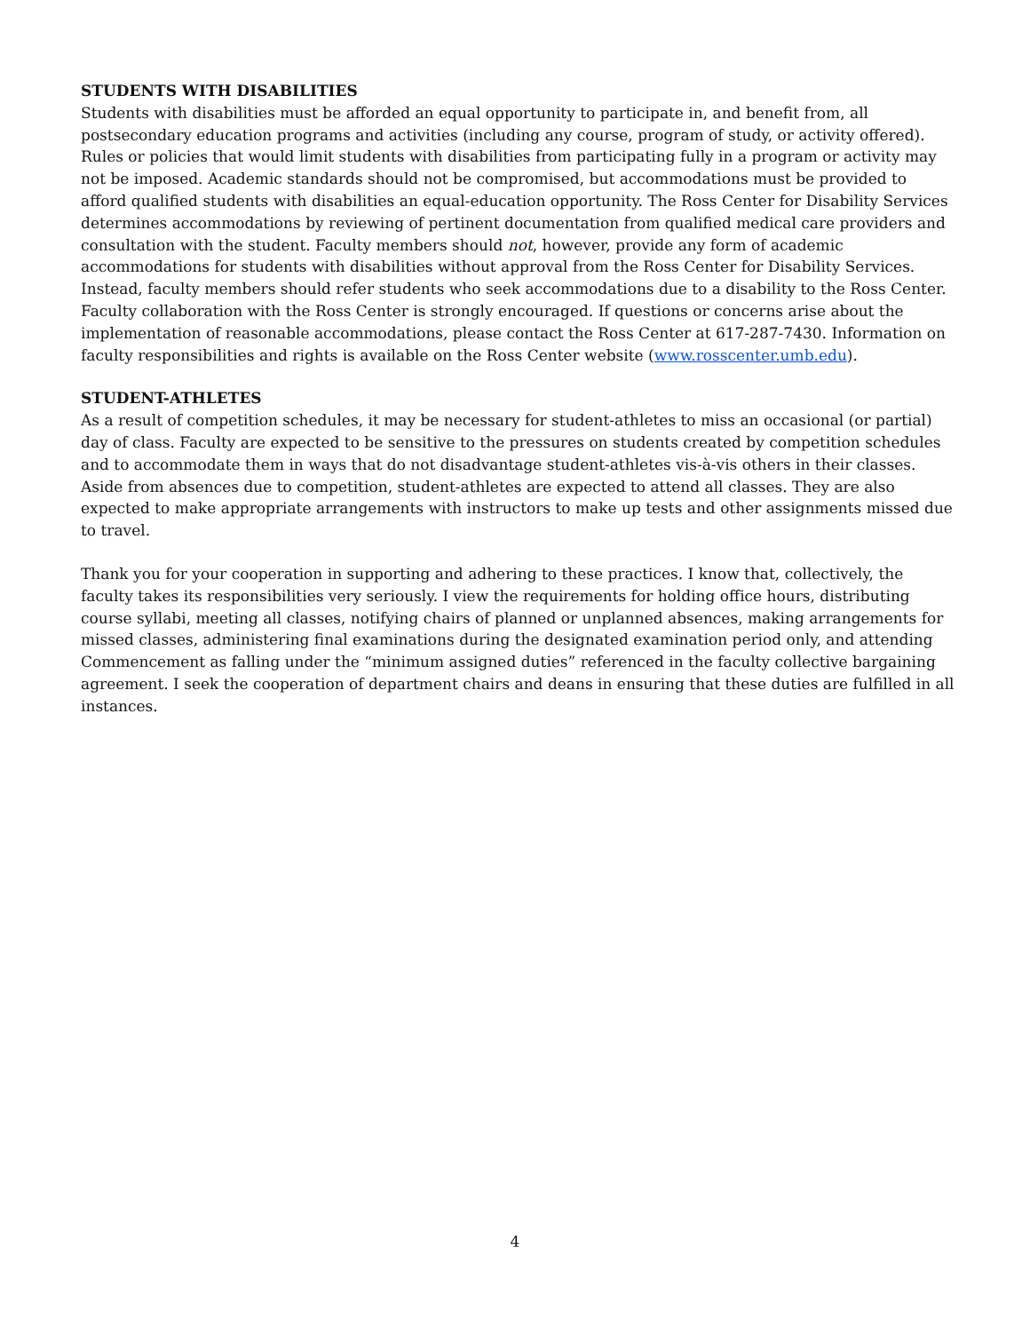STUDENTS WITH DISABILITIES
Students with disabilities must be afforded an equal opportunity to participate in, and benefit from, all postsecondary education programs and activities (including any course, program of study, or activity offered). Rules or policies that would limit students with disabilities from participating fully in a program or activity may not be imposed. Academic standards should not be compromised, but accommodations must be provided to afford qualified students with disabilities an equal-education opportunity. The Ross Center for Disability Services determines accommodations by reviewing of pertinent documentation from qualified medical care providers and consultation with the student. Faculty members should not, however, provide any form of academic accommodations for students with disabilities without approval from the Ross Center for Disability Services. Instead, faculty members should refer students who seek accommodations due to a disability to the Ross Center. Faculty collaboration with the Ross Center is strongly encouraged. If questions or concerns arise about the implementation of reasonable accommodations, please contact the Ross Center at 617-287-7430. Information on faculty responsibilities and rights is available on the Ross Center website (www.rosscenter.umb.edu).
STUDENT-ATHLETES
As a result of competition schedules, it may be necessary for student-athletes to miss an occasional (or partial) day of class. Faculty are expected to be sensitive to the pressures on students created by competition schedules and to accommodate them in ways that do not disadvantage student-athletes vis-à-vis others in their classes. Aside from absences due to competition, student-athletes are expected to attend all classes. They are also expected to make appropriate arrangements with instructors to make up tests and other assignments missed due to travel.
Thank you for your cooperation in supporting and adhering to these practices. I know that, collectively, the faculty takes its responsibilities very seriously. I view the requirements for holding office hours, distributing course syllabi, meeting all classes, notifying chairs of planned or unplanned absences, making arrangements for missed classes, administering final examinations during the designated examination period only, and attending Commencement as falling under the “minimum assigned duties” referenced in the faculty collective bargaining agreement. I seek the cooperation of department chairs and deans in ensuring that these duties are fulfilled in all instances.
4